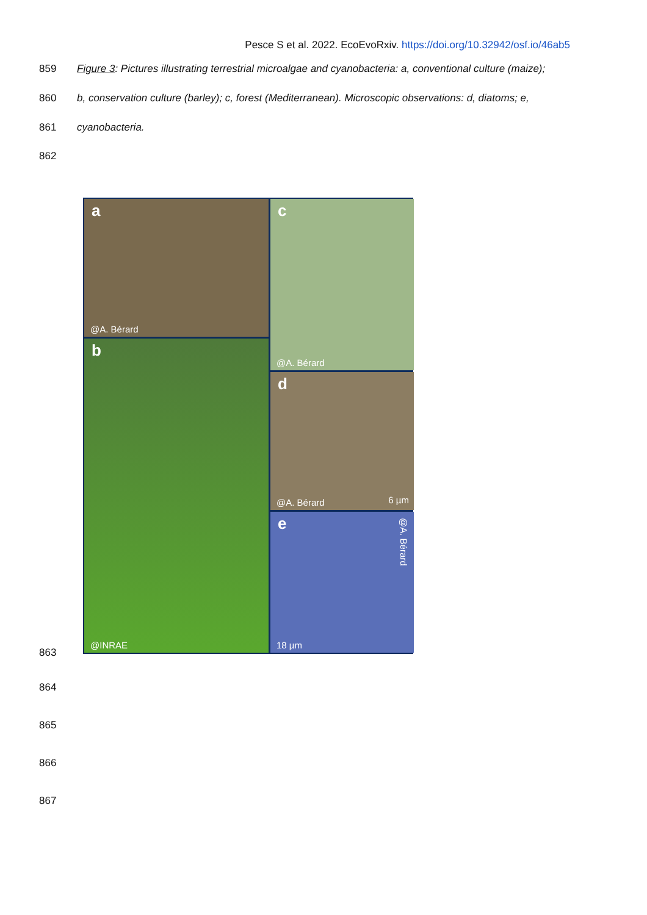Pesce S et al. 2022. EcoEvoRxiv. https://doi.org/10.32942/osf.io/46ab5
859
Figure 3: Pictures illustrating terrestrial microalgae and cyanobacteria: a, conventional culture (maize);
860
b, conservation culture (barley); c, forest (Mediterranean). Microscopic observations: d, diatoms; e,
861 cyanobacteria.
862
a
@A. Bérard
b
@INRAE
c
@A. Bérard
d
@A. Bérard 6 µm
e
@A. Bérard
18 µm
863
864
865
866
867